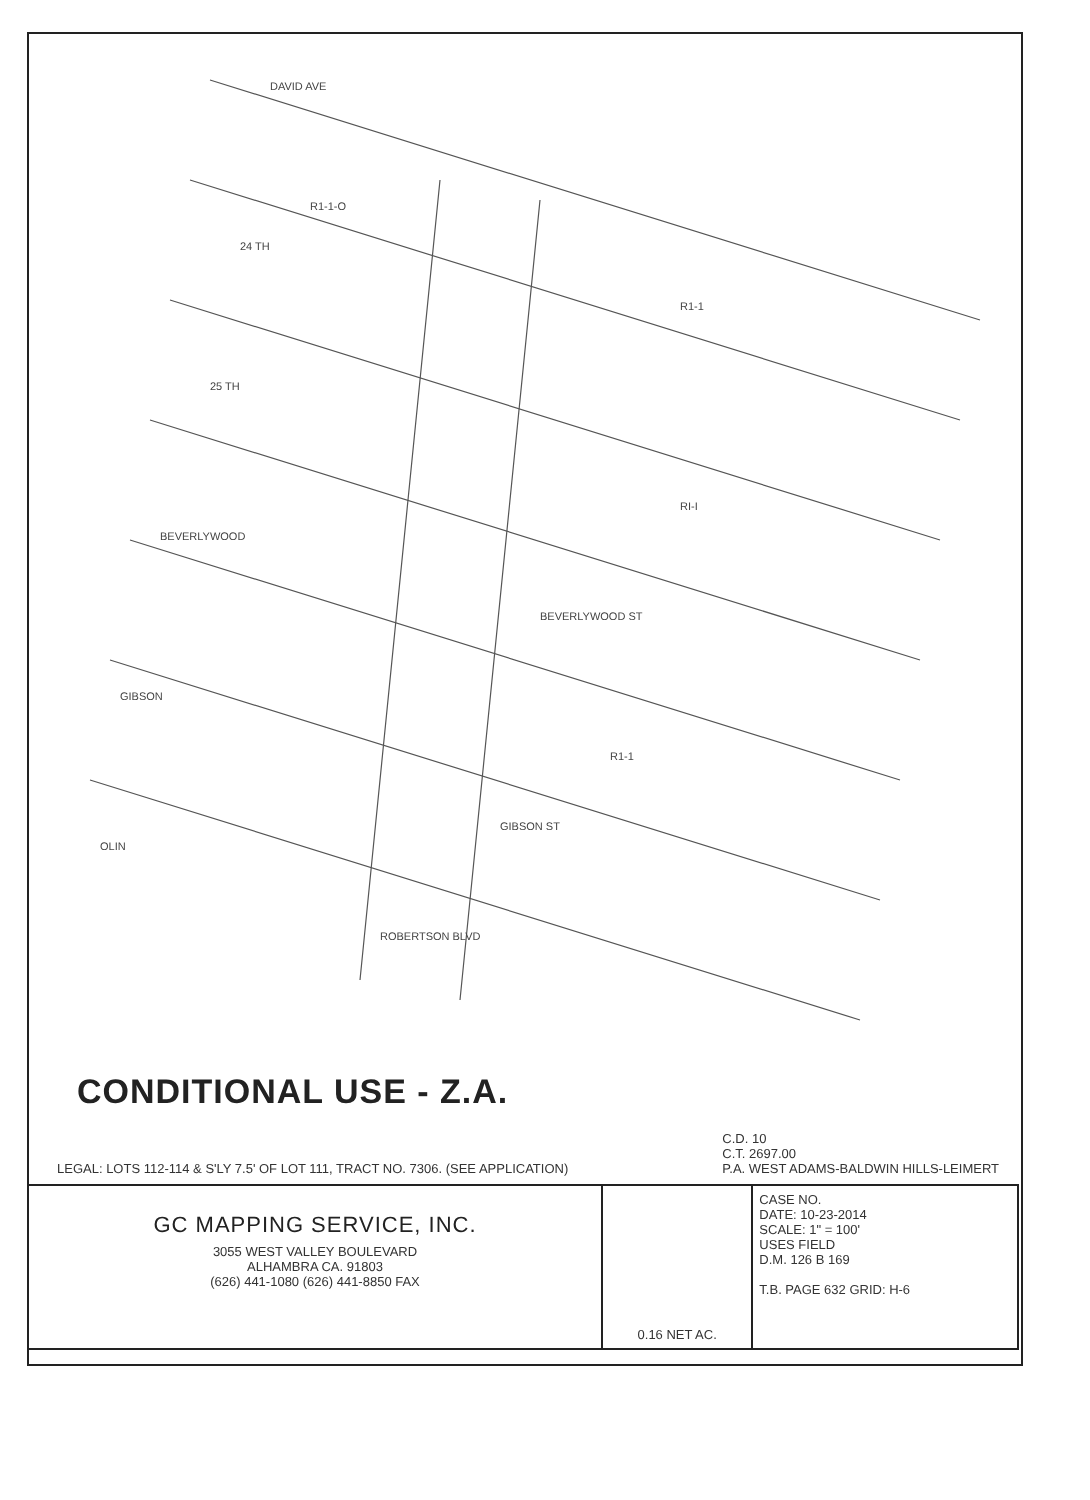DAVID AVE
24 TH
25 TH
BEVERLYWOOD
GIBSON
OLIN
BEVERLYWOOD ST
GIBSON ST
ROBERTSON BLVD
R1-1-O
R1-1
RI-I
R1-1
CONDITIONAL USE - Z.A.
LEGAL: LOTS 112-114 & S'LY 7.5' OF LOT 111, TRACT NO. 7306. (SEE APPLICATION)
C.D. 10
C.T. 2697.00
P.A. WEST ADAMS-BALDWIN HILLS-LEIMERT
| GC MAPPING SERVICE, INC. 3055 WEST VALLEY BOULEVARD ALHAMBRA CA. 91803 (626) 441-1080 (626) 441-8850 FAX | 0.16 NET AC. | CASE NO. DATE: 10-23-2014 SCALE: 1" = 100' USES FIELD D.M. 126 B 169 T.B. PAGE 632 GRID: H-6 |